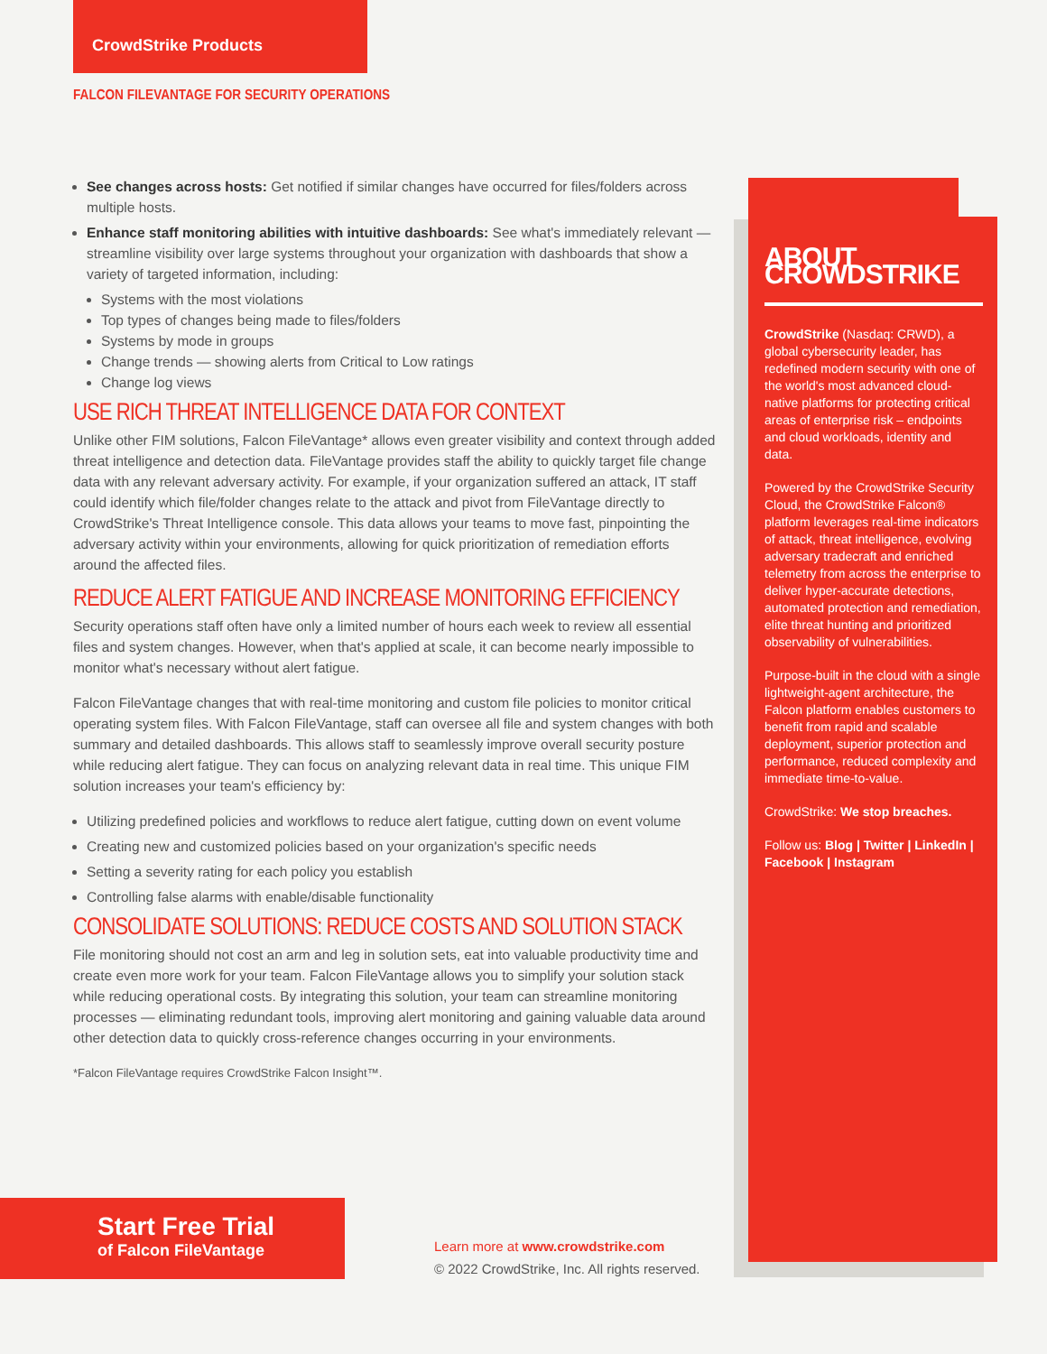CrowdStrike Products
FALCON FILEVANTAGE FOR SECURITY OPERATIONS
See changes across hosts: Get notified if similar changes have occurred for files/folders across multiple hosts.
Enhance staff monitoring abilities with intuitive dashboards: See what's immediately relevant — streamline visibility over large systems throughout your organization with dashboards that show a variety of targeted information, including:
Systems with the most violations
Top types of changes being made to files/folders
Systems by mode in groups
Change trends — showing alerts from Critical to Low ratings
Change log views
USE RICH THREAT INTELLIGENCE DATA FOR CONTEXT
Unlike other FIM solutions, Falcon FileVantage* allows even greater visibility and context through added threat intelligence and detection data. FileVantage provides staff the ability to quickly target file change data with any relevant adversary activity. For example, if your organization suffered an attack, IT staff could identify which file/folder changes relate to the attack and pivot from FileVantage directly to CrowdStrike's Threat Intelligence console. This data allows your teams to move fast, pinpointing the adversary activity within your environments, allowing for quick prioritization of remediation efforts around the affected files.
REDUCE ALERT FATIGUE AND INCREASE MONITORING EFFICIENCY
Security operations staff often have only a limited number of hours each week to review all essential files and system changes. However, when that's applied at scale, it can become nearly impossible to monitor what's necessary without alert fatigue.
Falcon FileVantage changes that with real-time monitoring and custom file policies to monitor critical operating system files. With Falcon FileVantage, staff can oversee all file and system changes with both summary and detailed dashboards. This allows staff to seamlessly improve overall security posture while reducing alert fatigue. They can focus on analyzing relevant data in real time. This unique FIM solution increases your team's efficiency by:
Utilizing predefined policies and workflows to reduce alert fatigue, cutting down on event volume
Creating new and customized policies based on your organization's specific needs
Setting a severity rating for each policy you establish
Controlling false alarms with enable/disable functionality
CONSOLIDATE SOLUTIONS: REDUCE COSTS AND SOLUTION STACK
File monitoring should not cost an arm and leg in solution sets, eat into valuable productivity time and create even more work for your team. Falcon FileVantage allows you to simplify your solution stack while reducing operational costs. By integrating this solution, your team can streamline monitoring processes — eliminating redundant tools, improving alert monitoring and gaining valuable data around other detection data to quickly cross-reference changes occurring in your environments.
*Falcon FileVantage requires CrowdStrike Falcon Insight™.
ABOUT CROWDSTRIKE
CrowdStrike (Nasdaq: CRWD), a global cybersecurity leader, has redefined modern security with one of the world's most advanced cloud-native platforms for protecting critical areas of enterprise risk – endpoints and cloud workloads, identity and data.
Powered by the CrowdStrike Security Cloud, the CrowdStrike Falcon® platform leverages real-time indicators of attack, threat intelligence, evolving adversary tradecraft and enriched telemetry from across the enterprise to deliver hyper-accurate detections, automated protection and remediation, elite threat hunting and prioritized observability of vulnerabilities.
Purpose-built in the cloud with a single lightweight-agent architecture, the Falcon platform enables customers to benefit from rapid and scalable deployment, superior protection and performance, reduced complexity and immediate time-to-value.
CrowdStrike: We stop breaches.
Follow us: Blog | Twitter | LinkedIn | Facebook | Instagram
Start Free Trial
of Falcon FileVantage
Learn more at www.crowdstrike.com
© 2022 CrowdStrike, Inc. All rights reserved.